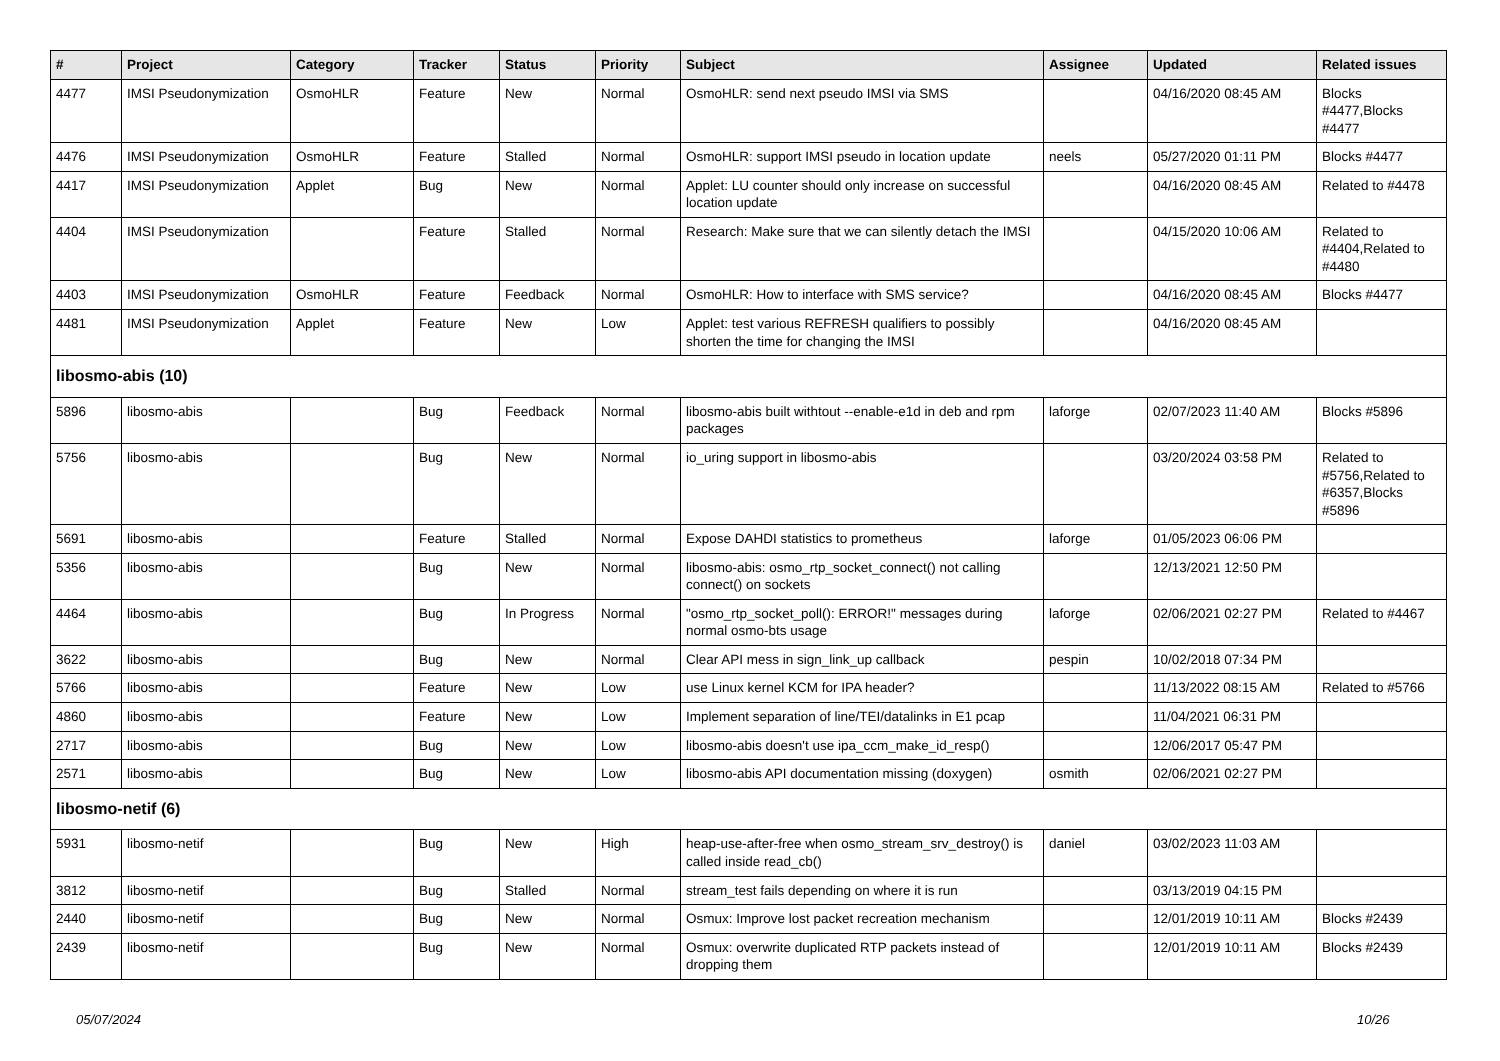| # | Project | Category | Tracker | Status | Priority | Subject | Assignee | Updated | Related issues |
| --- | --- | --- | --- | --- | --- | --- | --- | --- | --- |
| 4477 | IMSI Pseudonymization | OsmoHLR | Feature | New | Normal | OsmoHLR: send next pseudo IMSI via SMS | | 04/16/2020 08:45 AM | Blocks #4477,Blocks #4477 |
| 4476 | IMSI Pseudonymization | OsmoHLR | Feature | Stalled | Normal | OsmoHLR: support IMSI pseudo in location update | neels | 05/27/2020 01:11 PM | Blocks #4477 |
| 4417 | IMSI Pseudonymization | Applet | Bug | New | Normal | Applet: LU counter should only increase on successful location update | | 04/16/2020 08:45 AM | Related to #4478 |
| 4404 | IMSI Pseudonymization | | Feature | Stalled | Normal | Research: Make sure that we can silently detach the IMSI | | 04/15/2020 10:06 AM | Related to #4404,Related to #4480 |
| 4403 | IMSI Pseudonymization | OsmoHLR | Feature | Feedback | Normal | OsmoHLR: How to interface with SMS service? | | 04/16/2020 08:45 AM | Blocks #4477 |
| 4481 | IMSI Pseudonymization | Applet | Feature | New | Low | Applet: test various REFRESH qualifiers to possibly shorten the time for changing the IMSI | | 04/16/2020 08:45 AM | |
| libosmo-abis (10) | | | | | | | | | |
| 5896 | libosmo-abis | | Bug | Feedback | Normal | libosmo-abis built withtout --enable-e1d in deb and rpm packages | laforge | 02/07/2023 11:40 AM | Blocks #5896 |
| 5756 | libosmo-abis | | Bug | New | Normal | io_uring support in libosmo-abis | | 03/20/2024 03:58 PM | Related to #5756,Related to #6357,Blocks #5896 |
| 5691 | libosmo-abis | | Feature | Stalled | Normal | Expose DAHDI statistics to prometheus | laforge | 01/05/2023 06:06 PM | |
| 5356 | libosmo-abis | | Bug | New | Normal | libosmo-abis: osmo_rtp_socket_connect() not calling connect() on sockets | | 12/13/2021 12:50 PM | |
| 4464 | libosmo-abis | | Bug | In Progress | Normal | "osmo_rtp_socket_poll(): ERROR!" messages during normal osmo-bts usage | laforge | 02/06/2021 02:27 PM | Related to #4467 |
| 3622 | libosmo-abis | | Bug | New | Normal | Clear API mess in sign_link_up callback | pespin | 10/02/2018 07:34 PM | |
| 5766 | libosmo-abis | | Feature | New | Low | use Linux kernel KCM for IPA header? | | 11/13/2022 08:15 AM | Related to #5766 |
| 4860 | libosmo-abis | | Feature | New | Low | Implement separation of line/TEI/datalinks in E1 pcap | | 11/04/2021 06:31 PM | |
| 2717 | libosmo-abis | | Bug | New | Low | libosmo-abis doesn't use ipa_ccm_make_id_resp() | | 12/06/2017 05:47 PM | |
| 2571 | libosmo-abis | | Bug | New | Low | libosmo-abis API documentation missing (doxygen) | osmith | 02/06/2021 02:27 PM | |
| libosmo-netif (6) | | | | | | | | | |
| 5931 | libosmo-netif | | Bug | New | High | heap-use-after-free when osmo_stream_srv_destroy() is called inside read_cb() | daniel | 03/02/2023 11:03 AM | |
| 3812 | libosmo-netif | | Bug | Stalled | Normal | stream_test fails depending on where it is run | | 03/13/2019 04:15 PM | |
| 2440 | libosmo-netif | | Bug | New | Normal | Osmux: Improve lost packet recreation mechanism | | 12/01/2019 10:11 AM | Blocks #2439 |
| 2439 | libosmo-netif | | Bug | New | Normal | Osmux: overwrite duplicated RTP packets instead of dropping them | | 12/01/2019 10:11 AM | Blocks #2439 |
05/07/2024 10/26